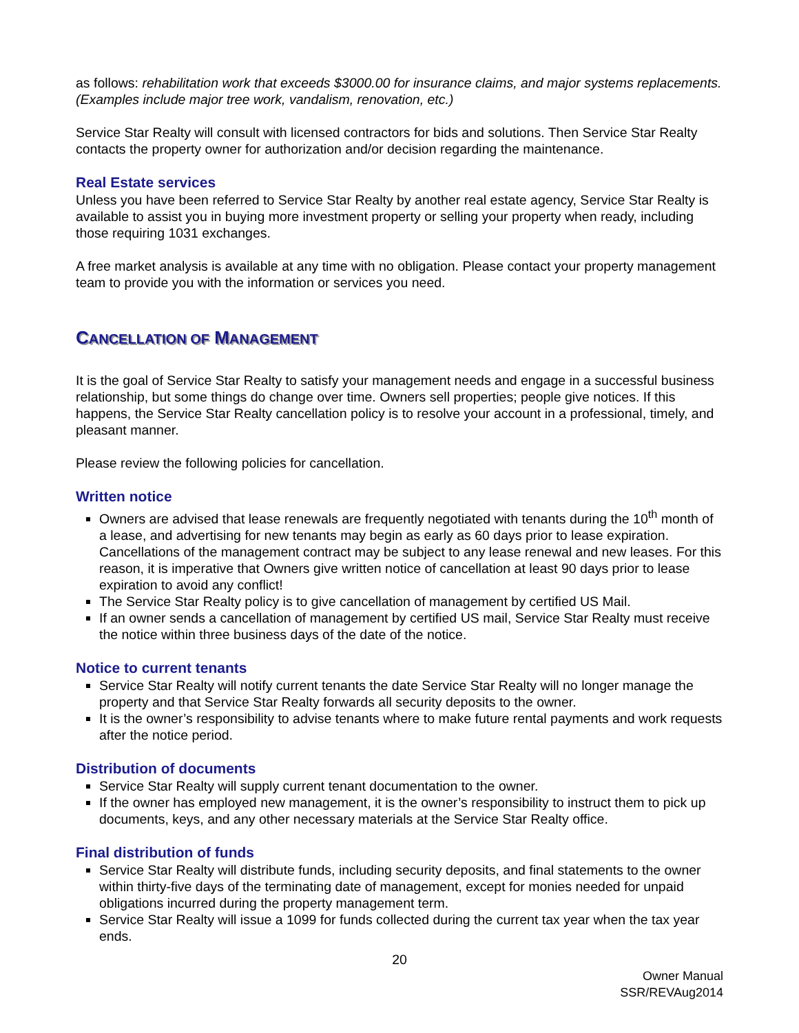as follows: rehabilitation work that exceeds $3000.00 for insurance claims, and major systems replacements. (Examples include major tree work, vandalism, renovation, etc.)
Service Star Realty will consult with licensed contractors for bids and solutions. Then Service Star Realty contacts the property owner for authorization and/or decision regarding the maintenance.
Real Estate services
Unless you have been referred to Service Star Realty by another real estate agency, Service Star Realty is available to assist you in buying more investment property or selling your property when ready, including those requiring 1031 exchanges.
A free market analysis is available at any time with no obligation. Please contact your property management team to provide you with the information or services you need.
CANCELLATION OF MANAGEMENT
It is the goal of Service Star Realty to satisfy your management needs and engage in a successful business relationship, but some things do change over time. Owners sell properties; people give notices. If this happens, the Service Star Realty cancellation policy is to resolve your account in a professional, timely, and pleasant manner.
Please review the following policies for cancellation.
Written notice
Owners are advised that lease renewals are frequently negotiated with tenants during the 10<sup>th</sup> month of a lease, and advertising for new tenants may begin as early as 60 days prior to lease expiration. Cancellations of the management contract may be subject to any lease renewal and new leases. For this reason, it is imperative that Owners give written notice of cancellation at least 90 days prior to lease expiration to avoid any conflict!
The Service Star Realty policy is to give cancellation of management by certified US Mail.
If an owner sends a cancellation of management by certified US mail, Service Star Realty must receive the notice within three business days of the date of the notice.
Notice to current tenants
Service Star Realty will notify current tenants the date Service Star Realty will no longer manage the property and that Service Star Realty forwards all security deposits to the owner.
It is the owner’s responsibility to advise tenants where to make future rental payments and work requests after the notice period.
Distribution of documents
Service Star Realty will supply current tenant documentation to the owner.
If the owner has employed new management, it is the owner’s responsibility to instruct them to pick up documents, keys, and any other necessary materials at the Service Star Realty office.
Final distribution of funds
Service Star Realty will distribute funds, including security deposits, and final statements to the owner within thirty-five days of the terminating date of management, except for monies needed for unpaid obligations incurred during the property management term.
Service Star Realty will issue a 1099 for funds collected during the current tax year when the tax year ends.
20
Owner Manual
SSR/REVAug2014